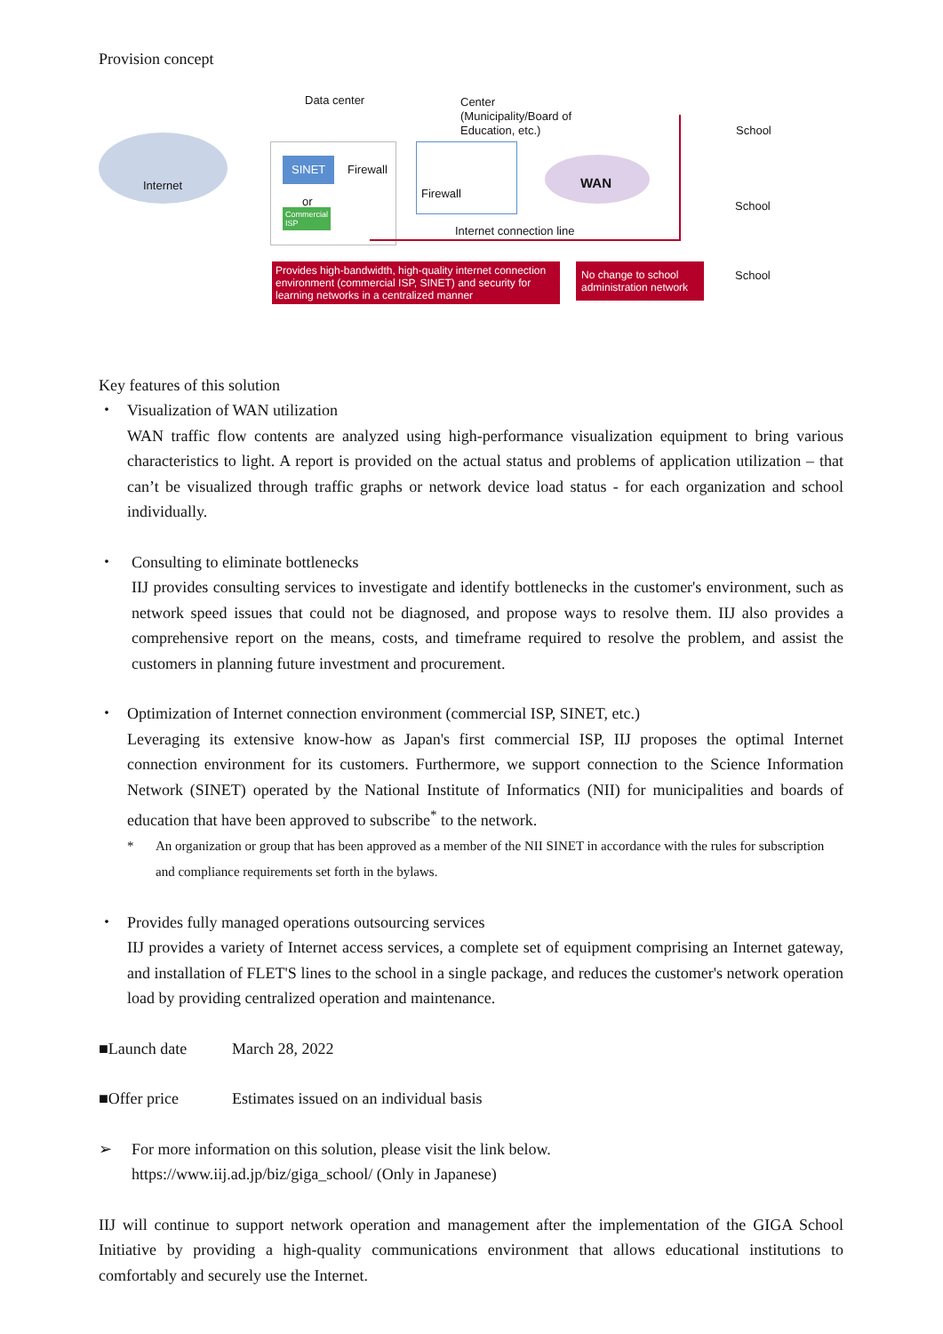Provision concept
Internet
Data center
SINET Firewall
or
Commercial
ISP
Center
(Municipality/Board of
Education, etc.)
Firewall
WAN
Internet connection line
School
School
School
Provides high-bandwidth, high-quality internet connection environment (commercial ISP, SINET) and security for learning networks in a centralized manner
No change to school administration network
Key features of this solution
・ Visualization of WAN utilization
WAN traffic flow contents are analyzed using high-performance visualization equipment to bring various characteristics to light. A report is provided on the actual status and problems of application utilization – that can’t be visualized through traffic graphs or network device load status - for each organization and school individually.
・ Consulting to eliminate bottlenecks
IIJ provides consulting services to investigate and identify bottlenecks in the customer's environment, such as network speed issues that could not be diagnosed, and propose ways to resolve them. IIJ also provides a comprehensive report on the means, costs, and timeframe required to resolve the problem, and assist the customers in planning future investment and procurement.
・ Optimization of Internet connection environment (commercial ISP, SINET, etc.)
Leveraging its extensive know-how as Japan's first commercial ISP, IIJ proposes the optimal Internet connection environment for its customers. Furthermore, we support connection to the Science Information Network (SINET) operated by the National Institute of Informatics (NII) for municipalities and boards of education that have been approved to subscribe<sup>*</sup> to the network.
* An organization or group that has been approved as a member of the NII SINET in accordance with the rules for subscription and compliance requirements set forth in the bylaws.
・ Provides fully managed operations outsourcing services
IIJ provides a variety of Internet access services, a complete set of equipment comprising an Internet gateway, and installation of FLET'S lines to the school in a single package, and reduces the customer's network operation load by providing centralized operation and maintenance.
■Launch date March 28, 2022
■Offer price Estimates issued on an individual basis
➢ For more information on this solution, please visit the link below.
https://www.iij.ad.jp/biz/giga_school/ (Only in Japanese)
IIJ will continue to support network operation and management after the implementation of the GIGA School Initiative by providing a high-quality communications environment that allows educational institutions to comfortably and securely use the Internet.